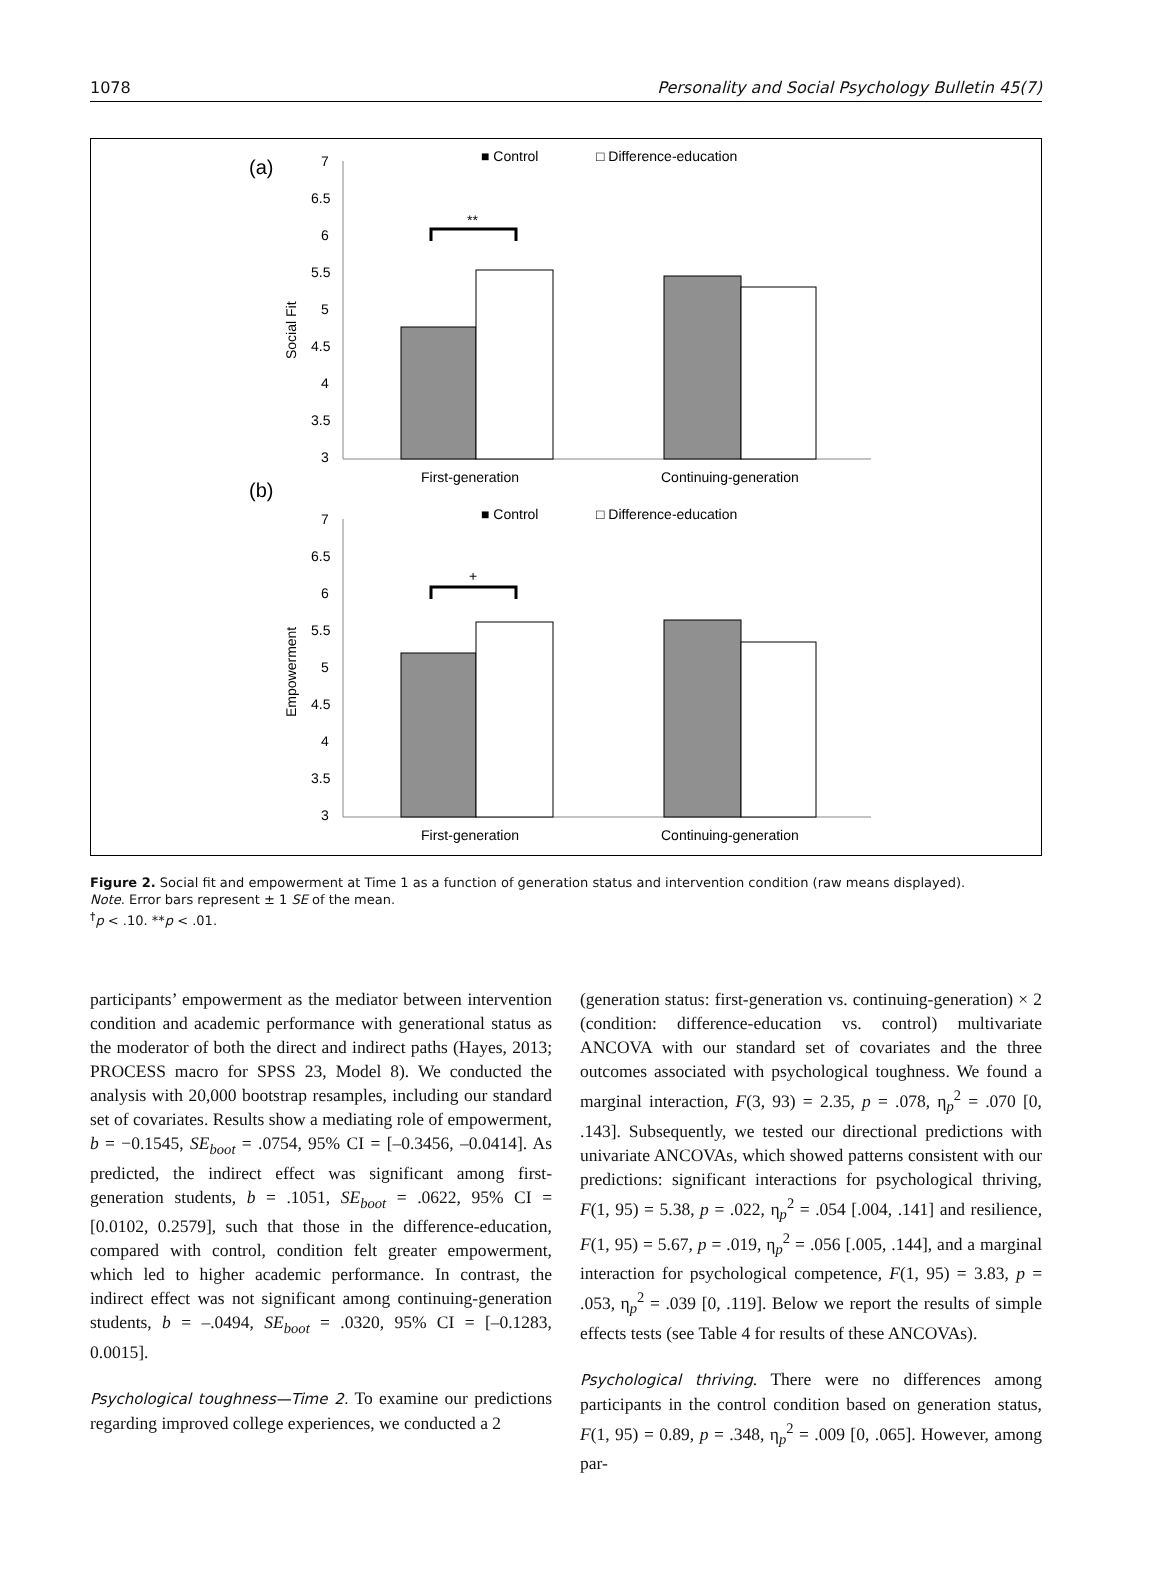1078 Personality and Social Psychology Bulletin 45(7)
(a)
■ Control
□ Difference-education
7
6.5
6
5.5
5
4.5
4
3.5
3
Social Fit
**
First-generation
Continuing-generation
(b)
■ Control
□ Difference-education
7
6.5
6
5.5
5
4.5
4
3.5
3
Empowerment
+
First-generation
Continuing-generation
Figure 2. Social fit and empowerment at Time 1 as a function of generation status and intervention condition (raw means displayed).
Note. Error bars represent ± 1 SE of the mean.
<sup>†</sup> p < .10. **p < .01.
participants’ empowerment as the mediator between intervention condition and academic performance with generational status as the moderator of both the direct and indirect paths (Hayes, 2013; PROCESS macro for SPSS 23, Model 8). We conducted the analysis with 20,000 bootstrap resamples, including our standard set of covariates. Results show a mediating role of empowerment, b = −0.1545, SE<sub>boot</sub> = .0754, 95% CI = [–0.3456, –0.0414]. As predicted, the indirect effect was significant among first-generation students, b = .1051, SE<sub>boot</sub> = .0622, 95% CI = [0.0102, 0.2579], such that those in the difference-education, compared with control, condition felt greater empowerment, which led to higher academic performance. In contrast, the indirect effect was not significant among continuing-generation students, b = –.0494, SE<sub>boot</sub> = .0320, 95% CI = [–0.1283, 0.0015].
Psychological toughness—Time 2. To examine our predictions regarding improved college experiences, we conducted a 2
(generation status: first-generation vs. continuing-generation) × 2 (condition: difference-education vs. control) multivariate ANCOVA with our standard set of covariates and the three outcomes associated with psychological toughness. We found a marginal interaction, F(3, 93) = 2.35, p = .078, η<sub>p</sub><sup>2</sup> = .070 [0, .143]. Subsequently, we tested our directional predictions with univariate ANCOVAs, which showed patterns consistent with our predictions: significant interactions for psychological thriving, F(1, 95) = 5.38, p = .022, η<sub>p</sub><sup>2</sup> = .054 [.004, .141] and resilience, F(1, 95) = 5.67, p = .019, η<sub>p</sub><sup>2</sup> = .056 [.005, .144], and a marginal interaction for psychological competence, F(1, 95) = 3.83, p = .053, η<sub>p</sub><sup>2</sup> = .039 [0, .119]. Below we report the results of simple effects tests (see Table 4 for results of these ANCOVAs).
Psychological thriving. There were no differences among participants in the control condition based on generation status, F(1, 95) = 0.89, p = .348, η<sub>p</sub><sup>2</sup> = .009 [0, .065]. However, among par-